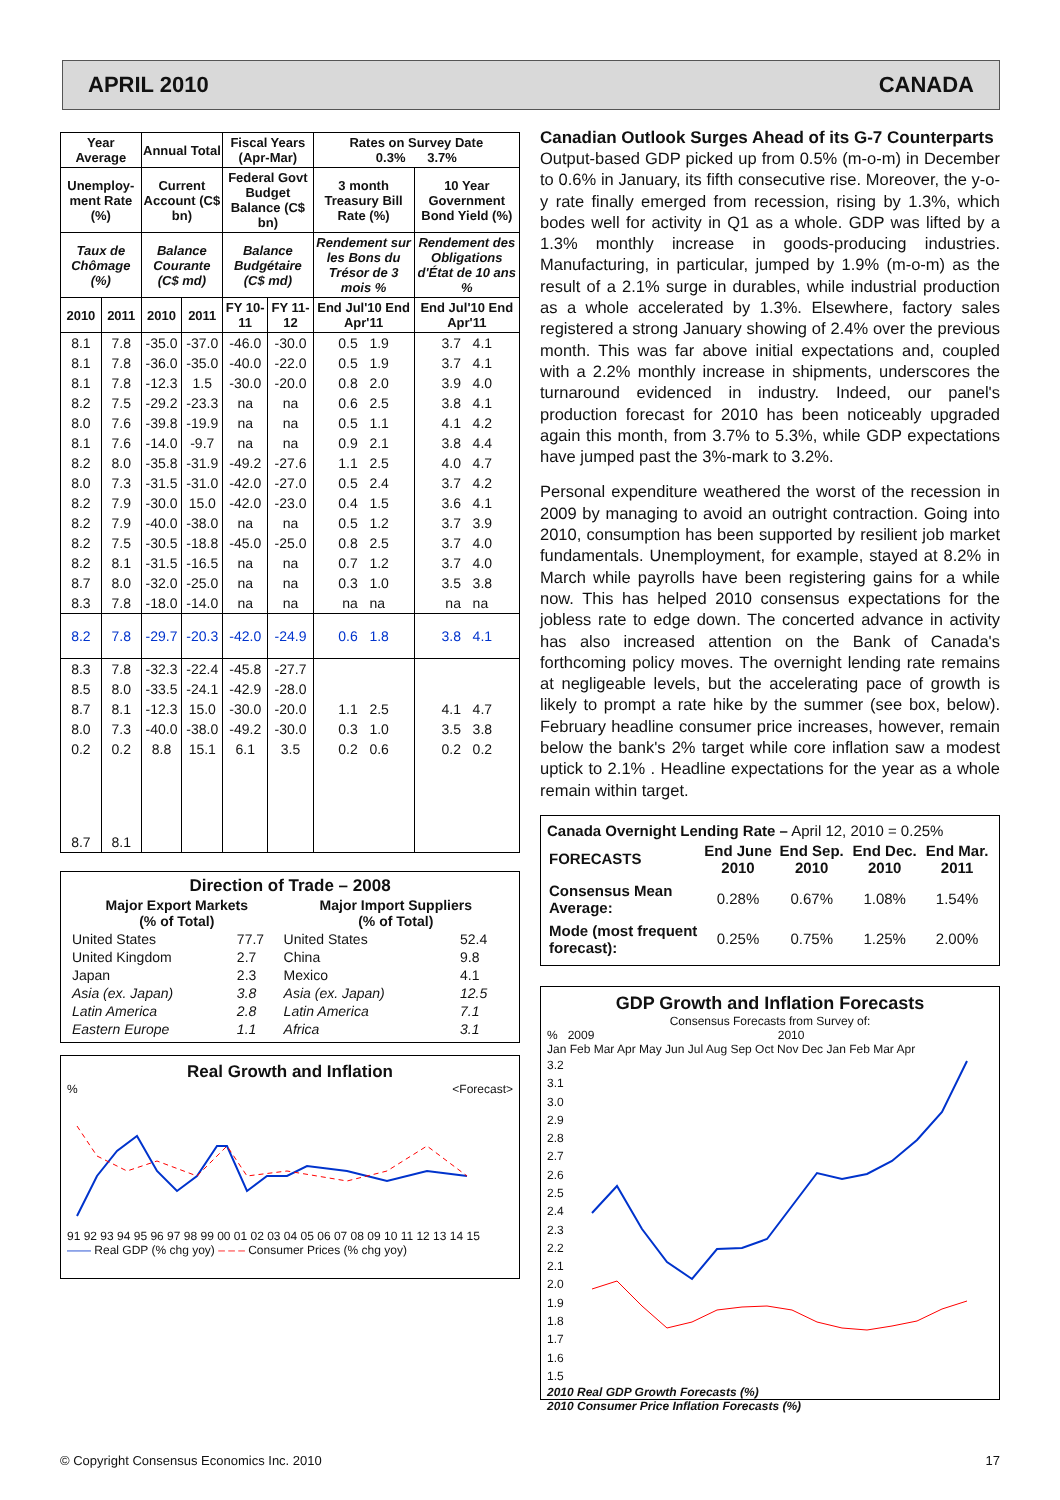APRIL 2010 CANADA
| Year Average | | Annual Total | | Fiscal Years (Apr-Mar) | | Rates on Survey Date 0.3% 3.7% | |
| --- | --- | --- | --- | --- | --- | --- | --- |
| Unemploy-ment Rate (%) | | Current Account (C$ bn) | | Federal Govt Budget Balance (C$ bn) | | 3 month Treasury Bill Rate (%) | 10 Year Government Bond Yield (%) |
| Taux de Chômage (%) | | Balance Courante (C$ md) | | Balance Budgétaire (C$ md) | | Rendement sur les Bons du Trésor de 3 mois % | Rendement des Obligations d'État de 10 ans % |
| 2010 | 2011 | 2010 | 2011 | FY 10-11 | FY 11-12 | End Jul'10 End Apr'11 | End Jul'10 End Apr'11 |
| 8.1 | 7.8 | -35.0 | -37.0 | -46.0 | -30.0 | 0.5 1.9 | 3.7 4.1 |
| 8.1 | 7.8 | -36.0 | -35.0 | -40.0 | -22.0 | 0.5 1.9 | 3.7 4.1 |
| 8.1 | 7.8 | -12.3 | 1.5 | -30.0 | -20.0 | 0.8 2.0 | 3.9 4.0 |
| 8.2 | 7.5 | -29.2 | -23.3 | na | na | 0.6 2.5 | 3.8 4.1 |
| 8.0 | 7.6 | -39.8 | -19.9 | na | na | 0.5 1.1 | 4.1 4.2 |
| 8.1 | 7.6 | -14.0 | -9.7 | na | na | 0.9 2.1 | 3.8 4.4 |
| 8.2 | 8.0 | -35.8 | -31.9 | -49.2 | -27.6 | 1.1 2.5 | 4.0 4.7 |
| 8.0 | 7.3 | -31.5 | -31.0 | -42.0 | -27.0 | 0.5 2.4 | 3.7 4.2 |
| 8.2 | 7.9 | -30.0 | 15.0 | -42.0 | -23.0 | 0.4 1.5 | 3.6 4.1 |
| 8.2 | 7.9 | -40.0 | -38.0 | na | na | 0.5 1.2 | 3.7 3.9 |
| 8.2 | 7.5 | -30.5 | -18.8 | -45.0 | -25.0 | 0.8 2.5 | 3.7 4.0 |
| 8.2 | 8.1 | -31.5 | -16.5 | na | na | 0.7 1.2 | 3.7 4.0 |
| 8.7 | 8.0 | -32.0 | -25.0 | na | na | 0.3 1.0 | 3.5 3.8 |
| 8.3 | 7.8 | -18.0 | -14.0 | na | na | na na | na na |
| 8.2 | 7.8 | -29.7 | -20.3 | -42.0 | -24.9 | 0.6 1.8 | 3.8 4.1 |
| 8.3 | 7.8 | -32.3 | -22.4 | -45.8 | -27.7 | | |
| 8.5 | 8.0 | -33.5 | -24.1 | -42.9 | -28.0 | | |
| 8.7 | 8.1 | -12.3 | 15.0 | -30.0 | -20.0 | 1.1 2.5 | 4.1 4.7 |
| 8.0 | 7.3 | -40.0 | -38.0 | -49.2 | -30.0 | 0.3 1.0 | 3.5 3.8 |
| 0.2 | 0.2 | 8.8 | 15.1 | 6.1 | 3.5 | 0.2 0.6 | 0.2 0.2 |
| 8.7 | 8.1 | | | | | | |
Direction of Trade – 2008
| Major Export Markets (% of Total) | | Major Import Suppliers (% of Total) | |
| --- | --- | --- | --- |
| United States | 77.7 | United States | 52.4 |
| United Kingdom | 2.7 | China | 9.8 |
| Japan | 2.3 | Mexico | 4.1 |
| Asia (ex. Japan) | 3.8 | Asia (ex. Japan) | 12.5 |
| Latin America | 2.8 | Latin America | 7.1 |
| Eastern Europe | 1.1 | Africa | 3.1 |
Real Growth and Inflation
% <Forecast>
91 92 93 94 95 96 97 98 99 00 01 02 03 04 05 06 07 08 09 10 11 12 13 14 15
—— Real GDP (% chg yoy) – – – Consumer Prices (% chg yoy)
Canadian Outlook Surges Ahead of its G-7 Counterparts
Output-based GDP picked up from 0.5% (m-o-m) in December to 0.6% in January, its fifth consecutive rise. Moreover, the y-o-y rate finally emerged from recession, rising by 1.3%, which bodes well for activity in Q1 as a whole. GDP was lifted by a 1.3% monthly increase in goods-producing industries. Manufacturing, in particular, jumped by 1.9% (m-o-m) as the result of a 2.1% surge in durables, while industrial production as a whole accelerated by 1.3%. Elsewhere, factory sales registered a strong January showing of 2.4% over the previous month. This was far above initial expectations and, coupled with a 2.2% monthly increase in shipments, underscores the turnaround evidenced in industry. Indeed, our panel's production forecast for 2010 has been noticeably upgraded again this month, from 3.7% to 5.3%, while GDP expectations have jumped past the 3%-mark to 3.2%.
Personal expenditure weathered the worst of the recession in 2009 by managing to avoid an outright contraction. Going into 2010, consumption has been supported by resilient job market fundamentals. Unemployment, for example, stayed at 8.2% in March while payrolls have been registering gains for a while now. This has helped 2010 consensus expectations for the jobless rate to edge down. The concerted advance in activity has also increased attention on the Bank of Canada's forthcoming policy moves. The overnight lending rate remains at negligeable levels, but the accelerating pace of growth is likely to prompt a rate hike by the summer (see box, below). February headline consumer price increases, however, remain below the bank's 2% target while core inflation saw a modest uptick to 2.1% . Headline expectations for the year as a whole remain within target.
Canada Overnight Lending Rate – April 12, 2010 = 0.25%
| FORECASTS | End June 2010 | End Sep. 2010 | End Dec. 2010 | End Mar. 2011 |
| Consensus Mean Average: | 0.28% | 0.67% | 1.08% | 1.54% |
| Mode (most frequent forecast): | 0.25% | 0.75% | 1.25% | 2.00% |
GDP Growth and Inflation Forecasts
Consensus Forecasts from Survey of:
% 2009 2010
Jan Feb Mar Apr May Jun Jul Aug Sep Oct Nov Dec Jan Feb Mar Apr
3.2
3.1
3.0
2.9
2.8
2.7
2.6
2.5
2.4
2.3
2.2
2.1
2.0
1.9
1.8
1.7
1.6
1.5
2010 Real GDP Growth Forecasts (%)
2010 Consumer Price Inflation Forecasts (%)
© Copyright Consensus Economics Inc. 2010 17